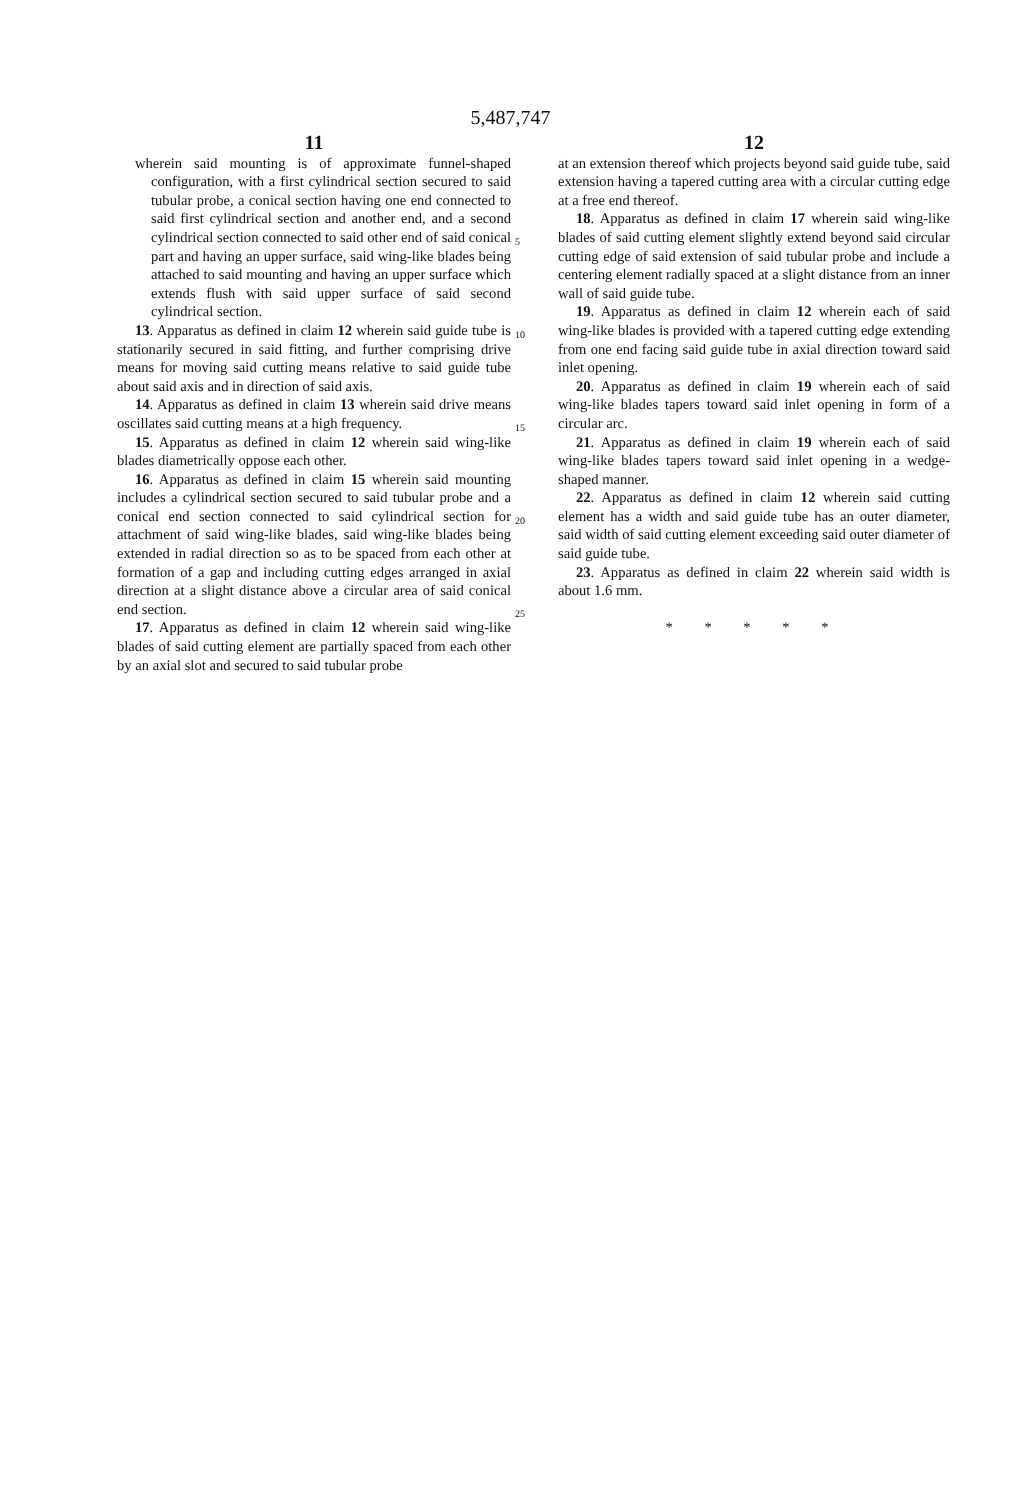5,487,747
11
wherein said mounting is of approximate funnel-shaped configuration, with a first cylindrical section secured to said tubular probe, a conical section having one end connected to said first cylindrical section and another end, and a second cylindrical section connected to said other end of said conical part and having an upper surface, said wing-like blades being attached to said mounting and having an upper surface which extends flush with said upper surface of said second cylindrical section.
13. Apparatus as defined in claim 12 wherein said guide tube is stationarily secured in said fitting, and further comprising drive means for moving said cutting means relative to said guide tube about said axis and in direction of said axis.
14. Apparatus as defined in claim 13 wherein said drive means oscillates said cutting means at a high frequency.
15. Apparatus as defined in claim 12 wherein said wing-like blades diametrically oppose each other.
16. Apparatus as defined in claim 15 wherein said mounting includes a cylindrical section secured to said tubular probe and a conical end section connected to said cylindrical section for attachment of said wing-like blades, said wing-like blades being extended in radial direction so as to be spaced from each other at formation of a gap and including cutting edges arranged in axial direction at a slight distance above a circular area of said conical end section.
17. Apparatus as defined in claim 12 wherein said wing-like blades of said cutting element are partially spaced from each other by an axial slot and secured to said tubular probe
5
10
15
20
25
12
at an extension thereof which projects beyond said guide tube, said extension having a tapered cutting area with a circular cutting edge at a free end thereof.
18. Apparatus as defined in claim 17 wherein said wing-like blades of said cutting element slightly extend beyond said circular cutting edge of said extension of said tubular probe and include a centering element radially spaced at a slight distance from an inner wall of said guide tube.
19. Apparatus as defined in claim 12 wherein each of said wing-like blades is provided with a tapered cutting edge extending from one end facing said guide tube in axial direction toward said inlet opening.
20. Apparatus as defined in claim 19 wherein each of said wing-like blades tapers toward said inlet opening in form of a circular arc.
21. Apparatus as defined in claim 19 wherein each of said wing-like blades tapers toward said inlet opening in a wedge-shaped manner.
22. Apparatus as defined in claim 12 wherein said cutting element has a width and said guide tube has an outer diameter, said width of said cutting element exceeding said outer diameter of said guide tube.
23. Apparatus as defined in claim 22 wherein said width is about 1.6 mm.
* * * * *